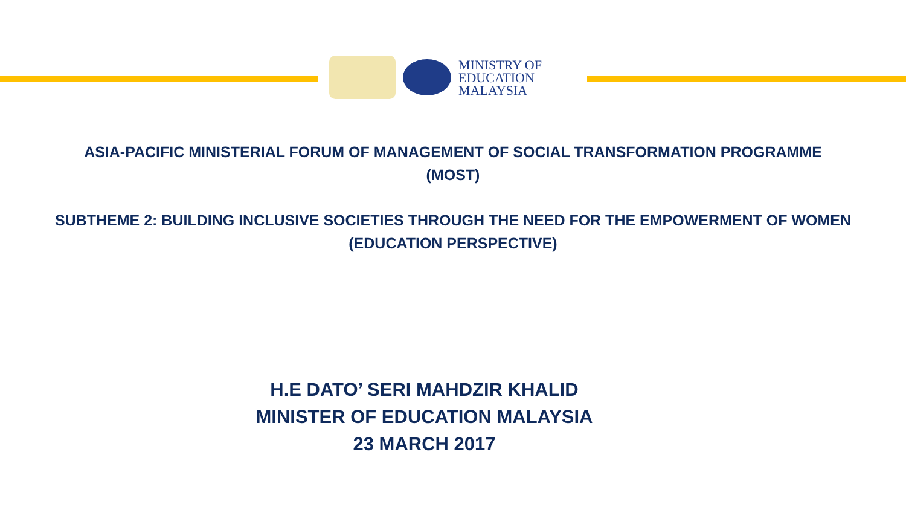MINISTRY OF
EDUCATION
MALAYSIA
ASIA-PACIFIC MINISTERIAL FORUM OF MANAGEMENT OF SOCIAL TRANSFORMATION PROGRAMME
(MOST)
SUBTHEME 2: BUILDING INCLUSIVE SOCIETIES THROUGH THE NEED FOR THE EMPOWERMENT OF WOMEN
(EDUCATION PERSPECTIVE)
H.E DATO’ SERI MAHDZIR KHALID
MINISTER OF EDUCATION MALAYSIA
23 MARCH 2017